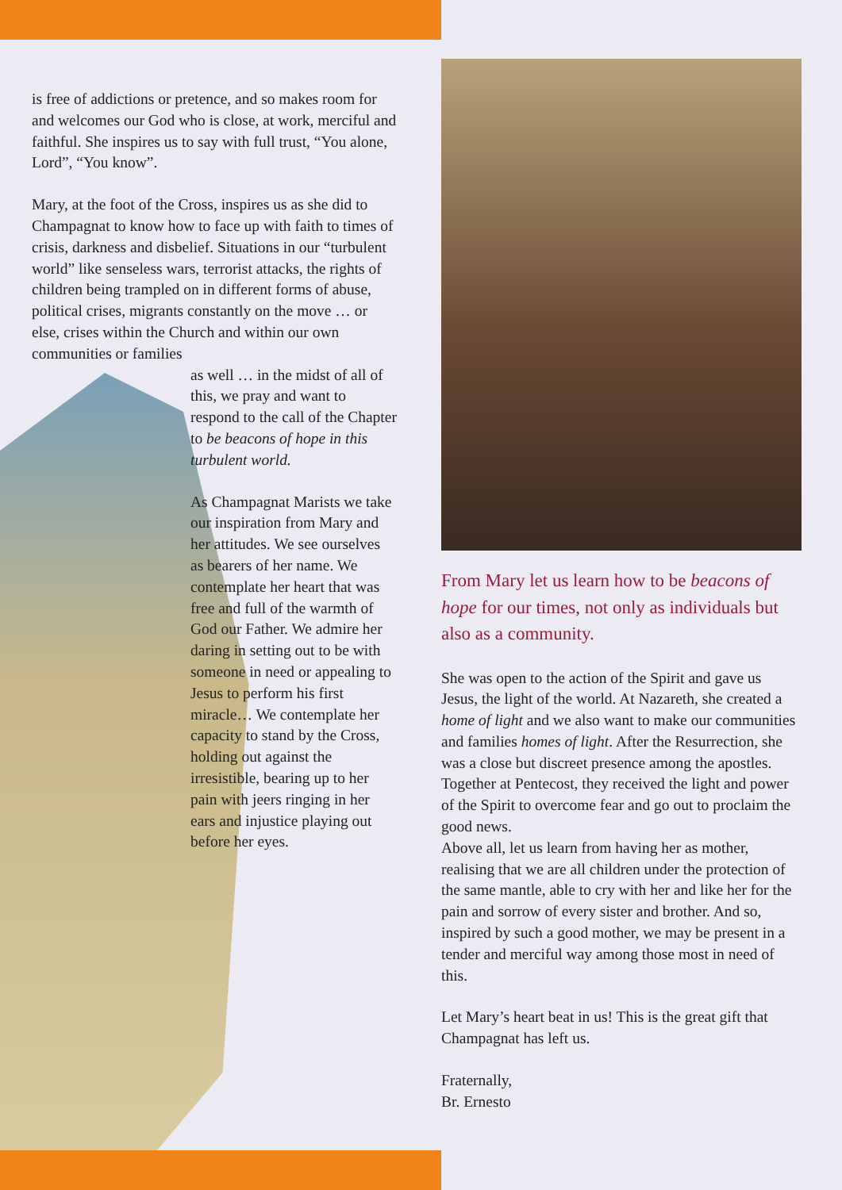is free of addictions or pretence, and so makes room for and welcomes our God who is close, at work, merciful and faithful. She inspires us to say with full trust, “You alone, Lord”, “You know”.
Mary, at the foot of the Cross, inspires us as she did to Champagnat to know how to face up with faith to times of crisis, darkness and disbelief. Situations in our “turbulent world” like senseless wars, terrorist attacks, the rights of children being trampled on in different forms of abuse, political crises, migrants constantly on the move … or else, crises within the Church and within our own communities or families
as well … in the midst of all of this, we pray and want to respond to the call of the Chapter to be beacons of hope in this turbulent world.
As Champagnat Marists we take our inspiration from Mary and her attitudes. We see ourselves as bearers of her name. We contemplate her heart that was free and full of the warmth of God our Father. We admire her daring in setting out to be with someone in need or appealing to Jesus to perform his first miracle… We contemplate her capacity to stand by the Cross, holding out against the irresistible, bearing up to her pain with jeers ringing in her ears and injustice playing out before her eyes.
From Mary let us learn how to be beacons of hope for our times, not only as individuals but also as a community.
She was open to the action of the Spirit and gave us Jesus, the light of the world. At Nazareth, she created a home of light and we also want to make our communities and families homes of light. After the Resurrection, she was a close but discreet presence among the apostles. Together at Pentecost, they received the light and power of the Spirit to overcome fear and go out to proclaim the good news.
Above all, let us learn from having her as mother, realising that we are all children under the protection of the same mantle, able to cry with her and like her for the pain and sorrow of every sister and brother. And so, inspired by such a good mother, we may be present in a tender and merciful way among those most in need of this.
Let Mary’s heart beat in us! This is the great gift that Champagnat has left us.
Fraternally,
Br. Ernesto